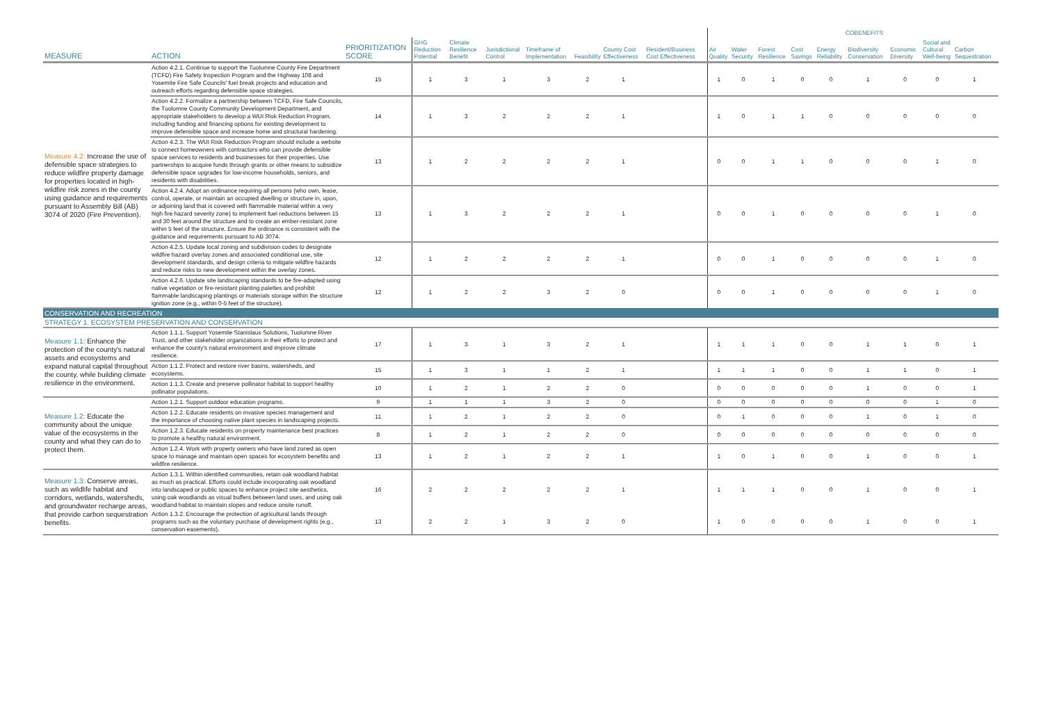| | | | | | | | | | | | | COBENEFITS | | | | | | | | |
| --- | --- | --- | --- | --- | --- | --- | --- | --- | --- | --- | --- | --- | --- | --- | --- | --- | --- | --- | --- | --- |
| MEASURE | ACTION | PRIORITIZATION SCORE | GHG Reduction Potential | Climate Resilience Benefit | Jurisdictional Control | Timeframe of Implementation | Feasibility | County Cost Effectiveness | Resident/Business Cost Effectiveness | | Air Quality | Water Security | Forest Resilience | Cost Savings | Energy Reliability | Biodiversity Conservation | Economic Diversity | Social and Cultural Well-being | Carbon Sequestration | |
| Measure 4.2: Increase the use of defensible space strategies to reduce wildfire property damage for properties located in high-wildfire risk zones in the county using guidance and requirements pursuant to Assembly Bill (AB) 3074 of 2020 (Fire Prevention). | Action 4.2.1. Continue to support the Tuolumne County Fire Department (TCFD) Fire Safety Inspection Program and the Highway 108 and Yosemite Fire Safe Councils' fuel break projects and education and outreach efforts regarding defensible space strategies. | 15 | 1 | 3 | 1 | 3 | 2 | 1 | | | 1 | 0 | 1 | 0 | 0 | 1 | 0 | 0 | 1 | |
| | Action 4.2.2. Formalize a partnership between TCFD, Fire Safe Councils, the Tuolumne County Community Development Department, and appropriate stakeholders to develop a WUI Risk Reduction Program, including funding and financing options for existing development to improve defensible space and increase home and structural hardening. | 14 | 1 | 3 | 2 | 2 | 2 | 1 | | | 1 | 0 | 1 | 1 | 0 | 0 | 0 | 0 | 0 | |
| | Action 4.2.3. The WUI Risk Reduction Program should include a website to connect homeowners with contractors who can provide defensible space services to residents and businesses for their properties. Use partnerships to acquire funds through grants or other means to subsidize defensible space upgrades for low-income households, seniors, and residents with disabilities. | 13 | 1 | 2 | 2 | 2 | 2 | 1 | | | 0 | 0 | 1 | 1 | 0 | 0 | 0 | 1 | 0 | |
| | Action 4.2.4. Adopt an ordinance requiring all persons (who own, lease, control, operate, or maintain an occupied dwelling or structure in, upon, or adjoining land that is covered with flammable material within a very high fire hazard severity zone) to implement fuel reductions between 15 and 30 feet around the structure and to create an ember-resistant zone within 5 feet of the structure. Ensure the ordinance is consistent with the guidance and requirements pursuant to AB 3074. | 13 | 1 | 3 | 2 | 2 | 2 | 1 | | | 0 | 0 | 1 | 0 | 0 | 0 | 0 | 1 | 0 | |
| | Action 4.2.5. Update local zoning and subdivision codes to designate wildfire hazard overlay zones and associated conditional use, site development standards, and design criteria to mitigate wildfire hazards and reduce risks to new development within the overlay zones. | 12 | 1 | 2 | 2 | 2 | 2 | 1 | | | 0 | 0 | 1 | 0 | 0 | 0 | 0 | 1 | 0 | |
| | Action 4.2.6. Update site landscaping standards to be fire-adapted using native vegetation or fire-resistant planting palettes and prohibit flammable landscaping plantings or materials storage within the structure ignition zone (e.g., within 0-5 feet of the structure). | 12 | 1 | 2 | 2 | 3 | 2 | 0 | | | 0 | 0 | 1 | 0 | 0 | 0 | 0 | 1 | 0 | |
| CONSERVATION AND RECREATION | | | | | | | | | | | | | | | | | | | | |
| STRATEGY 1. ECOSYSTEM PRESERVATION AND CONSERVATION | | | | | | | | | | | | | | | | | | | | |
| Measure 1.1: Enhance the protection of the county's natural assets and ecosystems and expand natural capital throughout the county, while building climate resilience in the environment. | Action 1.1.1. Support Yosemite Stanislaus Solutions, Tuolumne River Trust, and other stakeholder organizations in their efforts to protect and enhance the county's natural environment and improve climate resilience. | 17 | 1 | 3 | 1 | 3 | 2 | 1 | | | 1 | 1 | 1 | 0 | 0 | 1 | 1 | 0 | 1 | |
| | Action 1.1.2. Protect and restore river basins, watersheds, and ecosystems. | 15 | 1 | 3 | 1 | 1 | 2 | 1 | | | 1 | 1 | 1 | 0 | 0 | 1 | 1 | 0 | 1 | |
| | Action 1.1.3. Create and preserve pollinator habitat to support healthy pollinator populations. | 10 | 1 | 2 | 1 | 2 | 2 | 0 | | | 0 | 0 | 0 | 0 | 0 | 1 | 0 | 0 | 1 | |
| Measure 1.2: Educate the community about the unique value of the ecosystems in the county and what they can do to protect them. | Action 1.2.1. Support outdoor education programs. | 9 | 1 | 1 | 1 | 3 | 2 | 0 | | | 0 | 0 | 0 | 0 | 0 | 0 | 0 | 1 | 0 | |
| | Action 1.2.2. Educate residents on invasive species management and the importance of choosing native plant species in landscaping projects. | 11 | 1 | 2 | 1 | 2 | 2 | 0 | | | 0 | 1 | 0 | 0 | 0 | 1 | 0 | 1 | 0 | |
| | Action 1.2.3. Educate residents on property maintenance best practices to promote a healthy natural environment. | 8 | 1 | 2 | 1 | 2 | 2 | 0 | | | 0 | 0 | 0 | 0 | 0 | 0 | 0 | 0 | 0 | |
| | Action 1.2.4. Work with property owners who have land zoned as open space to manage and maintain open spaces for ecosystem benefits and wildfire resilience. | 13 | 1 | 2 | 1 | 2 | 2 | 1 | | | 1 | 0 | 1 | 0 | 0 | 1 | 0 | 0 | 1 | |
| Measure 1.3: Conserve areas, such as wildlife habitat and corridors, wetlands, watersheds, and groundwater recharge areas, that provide carbon sequestration benefits. | Action 1.3.1. Within identified communities, retain oak woodland habitat as much as practical. Efforts could include incorporating oak woodland into landscaped or public spaces to enhance project site aesthetics, using oak woodlands as visual buffers between land uses, and using oak woodland habitat to maintain slopes and reduce onsite runoff. | 16 | 2 | 2 | 2 | 2 | 2 | 1 | | | 1 | 1 | 1 | 0 | 0 | 1 | 0 | 0 | 1 | |
| | Action 1.3.2. Encourage the protection of agricultural lands through programs such as the voluntary purchase of development rights (e.g., conservation easements). | 13 | 2 | 2 | 1 | 3 | 2 | 0 | | | 1 | 0 | 0 | 0 | 0 | 1 | 0 | 0 | 1 | |